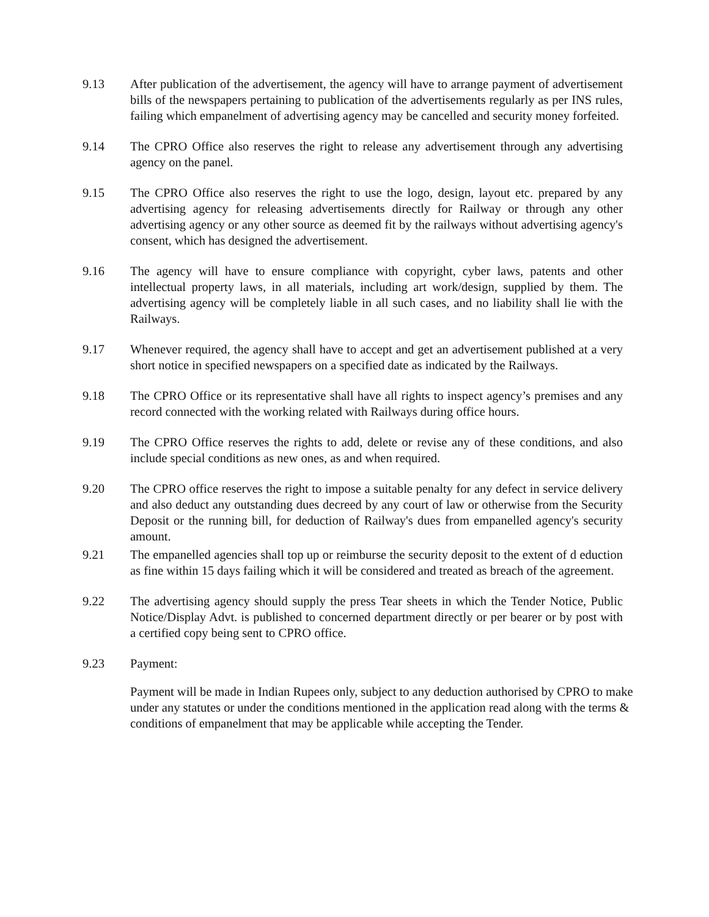9.13 After publication of the advertisement, the agency will have to arrange payment of advertisement bills of the newspapers pertaining to publication of the advertisements regularly as per INS rules, failing which empanelment of advertising agency may be cancelled and security money forfeited.
9.14 The CPRO Office also reserves the right to release any advertisement through any advertising agency on the panel.
9.15 The CPRO Office also reserves the right to use the logo, design, layout etc. prepared by any advertising agency for releasing advertisements directly for Railway or through any other advertising agency or any other source as deemed fit by the railways without advertising agency's consent, which has designed the advertisement.
9.16 The agency will have to ensure compliance with copyright, cyber laws, patents and other intellectual property laws, in all materials, including art work/design, supplied by them. The advertising agency will be completely liable in all such cases, and no liability shall lie with the Railways.
9.17 Whenever required, the agency shall have to accept and get an advertisement published at a very short notice in specified newspapers on a specified date as indicated by the Railways.
9.18 The CPRO Office or its representative shall have all rights to inspect agency’s premises and any record connected with the working related with Railways during office hours.
9.19 The CPRO Office reserves the rights to add, delete or revise any of these conditions, and also include special conditions as new ones, as and when required.
9.20 The CPRO office reserves the right to impose a suitable penalty for any defect in service delivery and also deduct any outstanding dues decreed by any court of law or otherwise from the Security Deposit or the running bill, for deduction of Railway's dues from empanelled agency's security amount.
9.21 The empanelled agencies shall top up or reimburse the security deposit to the extent of d eduction as fine within 15 days failing which it will be considered and treated as breach of the agreement.
9.22 The advertising agency should supply the press Tear sheets in which the Tender Notice, Public Notice/Display Advt. is published to concerned department directly or per bearer or by post with a certified copy being sent to CPRO office.
9.23 Payment:
Payment will be made in Indian Rupees only, subject to any deduction authorised by CPRO to make under any statutes or under the conditions mentioned in the application read along with the terms & conditions of empanelment that may be applicable while accepting the Tender.